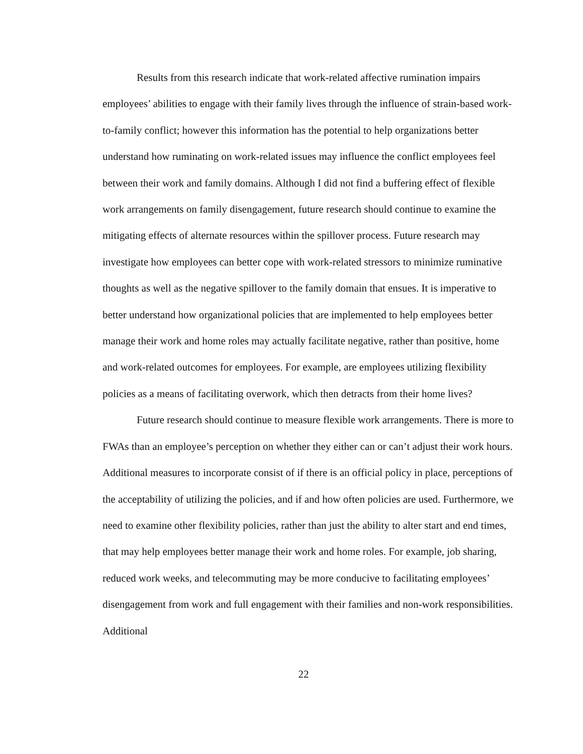Results from this research indicate that work-related affective rumination impairs employees’ abilities to engage with their family lives through the influence of strain-based work-to-family conflict; however this information has the potential to help organizations better understand how ruminating on work-related issues may influence the conflict employees feel between their work and family domains. Although I did not find a buffering effect of flexible work arrangements on family disengagement, future research should continue to examine the mitigating effects of alternate resources within the spillover process. Future research may investigate how employees can better cope with work-related stressors to minimize ruminative thoughts as well as the negative spillover to the family domain that ensues. It is imperative to better understand how organizational policies that are implemented to help employees better manage their work and home roles may actually facilitate negative, rather than positive, home and work-related outcomes for employees. For example, are employees utilizing flexibility policies as a means of facilitating overwork, which then detracts from their home lives?
Future research should continue to measure flexible work arrangements. There is more to FWAs than an employee’s perception on whether they either can or can’t adjust their work hours. Additional measures to incorporate consist of if there is an official policy in place, perceptions of the acceptability of utilizing the policies, and if and how often policies are used. Furthermore, we need to examine other flexibility policies, rather than just the ability to alter start and end times, that may help employees better manage their work and home roles. For example, job sharing, reduced work weeks, and telecommuting may be more conducive to facilitating employees’ disengagement from work and full engagement with their families and non-work responsibilities. Additional
22